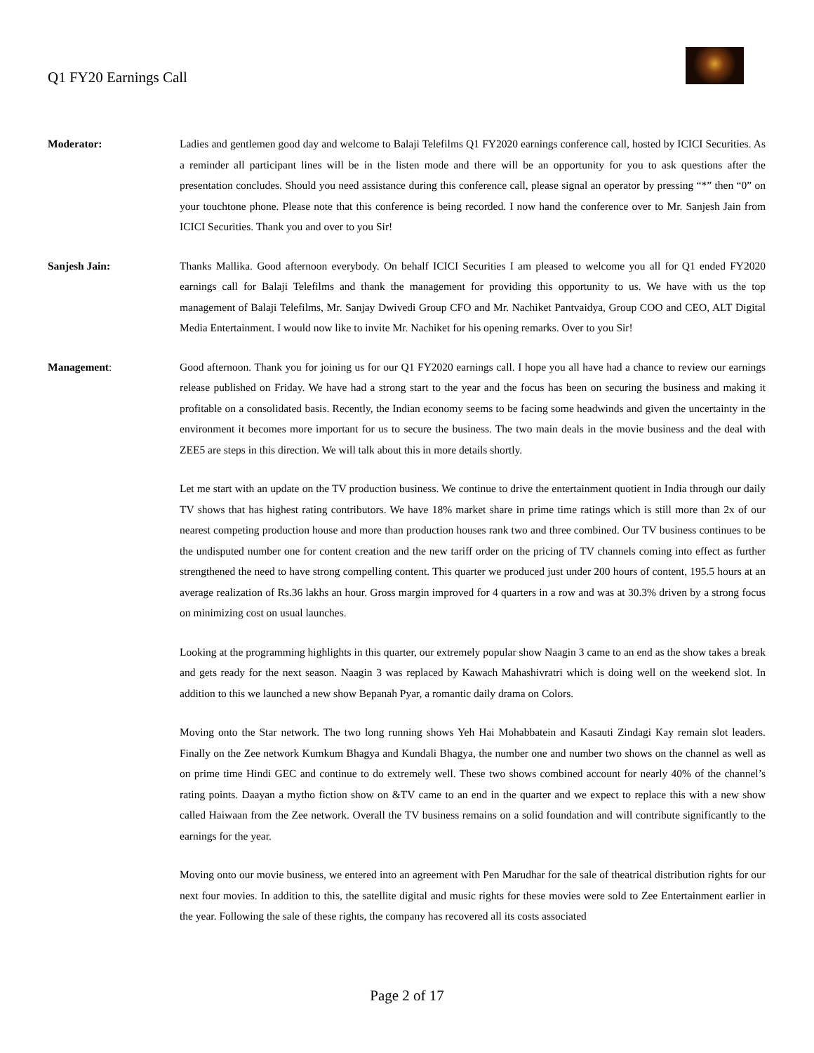Q1 FY20 Earnings Call
Moderator: Ladies and gentlemen good day and welcome to Balaji Telefilms Q1 FY2020 earnings conference call, hosted by ICICI Securities. As a reminder all participant lines will be in the listen mode and there will be an opportunity for you to ask questions after the presentation concludes. Should you need assistance during this conference call, please signal an operator by pressing “*” then “0” on your touchtone phone. Please note that this conference is being recorded. I now hand the conference over to Mr. Sanjesh Jain from ICICI Securities. Thank you and over to you Sir!
Sanjesh Jain: Thanks Mallika. Good afternoon everybody. On behalf ICICI Securities I am pleased to welcome you all for Q1 ended FY2020 earnings call for Balaji Telefilms and thank the management for providing this opportunity to us. We have with us the top management of Balaji Telefilms, Mr. Sanjay Dwivedi Group CFO and Mr. Nachiket Pantvaidya, Group COO and CEO, ALT Digital Media Entertainment. I would now like to invite Mr. Nachiket for his opening remarks. Over to you Sir!
Management: Good afternoon. Thank you for joining us for our Q1 FY2020 earnings call. I hope you all have had a chance to review our earnings release published on Friday. We have had a strong start to the year and the focus has been on securing the business and making it profitable on a consolidated basis. Recently, the Indian economy seems to be facing some headwinds and given the uncertainty in the environment it becomes more important for us to secure the business. The two main deals in the movie business and the deal with ZEE5 are steps in this direction. We will talk about this in more details shortly.
Let me start with an update on the TV production business. We continue to drive the entertainment quotient in India through our daily TV shows that has highest rating contributors. We have 18% market share in prime time ratings which is still more than 2x of our nearest competing production house and more than production houses rank two and three combined. Our TV business continues to be the undisputed number one for content creation and the new tariff order on the pricing of TV channels coming into effect as further strengthened the need to have strong compelling content. This quarter we produced just under 200 hours of content, 195.5 hours at an average realization of Rs.36 lakhs an hour. Gross margin improved for 4 quarters in a row and was at 30.3% driven by a strong focus on minimizing cost on usual launches.
Looking at the programming highlights in this quarter, our extremely popular show Naagin 3 came to an end as the show takes a break and gets ready for the next season. Naagin 3 was replaced by Kawach Mahashivratri which is doing well on the weekend slot. In addition to this we launched a new show Bepanah Pyar, a romantic daily drama on Colors.
Moving onto the Star network. The two long running shows Yeh Hai Mohabbatein and Kasauti Zindagi Kay remain slot leaders. Finally on the Zee network Kumkum Bhagya and Kundali Bhagya, the number one and number two shows on the channel as well as on prime time Hindi GEC and continue to do extremely well. These two shows combined account for nearly 40% of the channel’s rating points. Daayan a mytho fiction show on &TV came to an end in the quarter and we expect to replace this with a new show called Haiwaan from the Zee network. Overall the TV business remains on a solid foundation and will contribute significantly to the earnings for the year.
Moving onto our movie business, we entered into an agreement with Pen Marudhar for the sale of theatrical distribution rights for our next four movies. In addition to this, the satellite digital and music rights for these movies were sold to Zee Entertainment earlier in the year. Following the sale of these rights, the company has recovered all its costs associated
Page 2 of 17